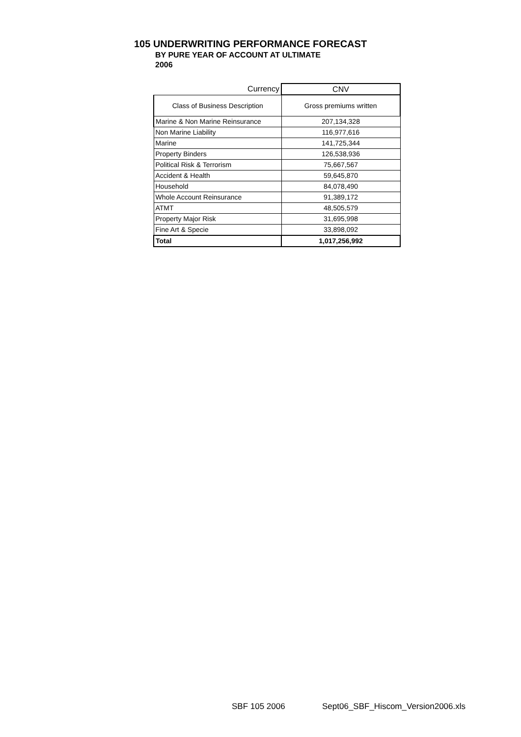105 UNDERWRITING PERFORMANCE FORECAST
BY PURE YEAR OF ACCOUNT AT ULTIMATE
2006
| Currency | CNV |
| --- | --- |
| Class of Business Description | Gross premiums written |
| Marine & Non Marine Reinsurance | 207,134,328 |
| Non Marine Liability | 116,977,616 |
| Marine | 141,725,344 |
| Property Binders | 126,538,936 |
| Political Risk & Terrorism | 75,667,567 |
| Accident & Health | 59,645,870 |
| Household | 84,078,490 |
| Whole Account Reinsurance | 91,389,172 |
| ATMT | 48,505,579 |
| Property Major Risk | 31,695,998 |
| Fine Art & Specie | 33,898,092 |
| Total | 1,017,256,992 |
SBF 105 2006
Sept06_SBF_Hiscom_Version2006.xls